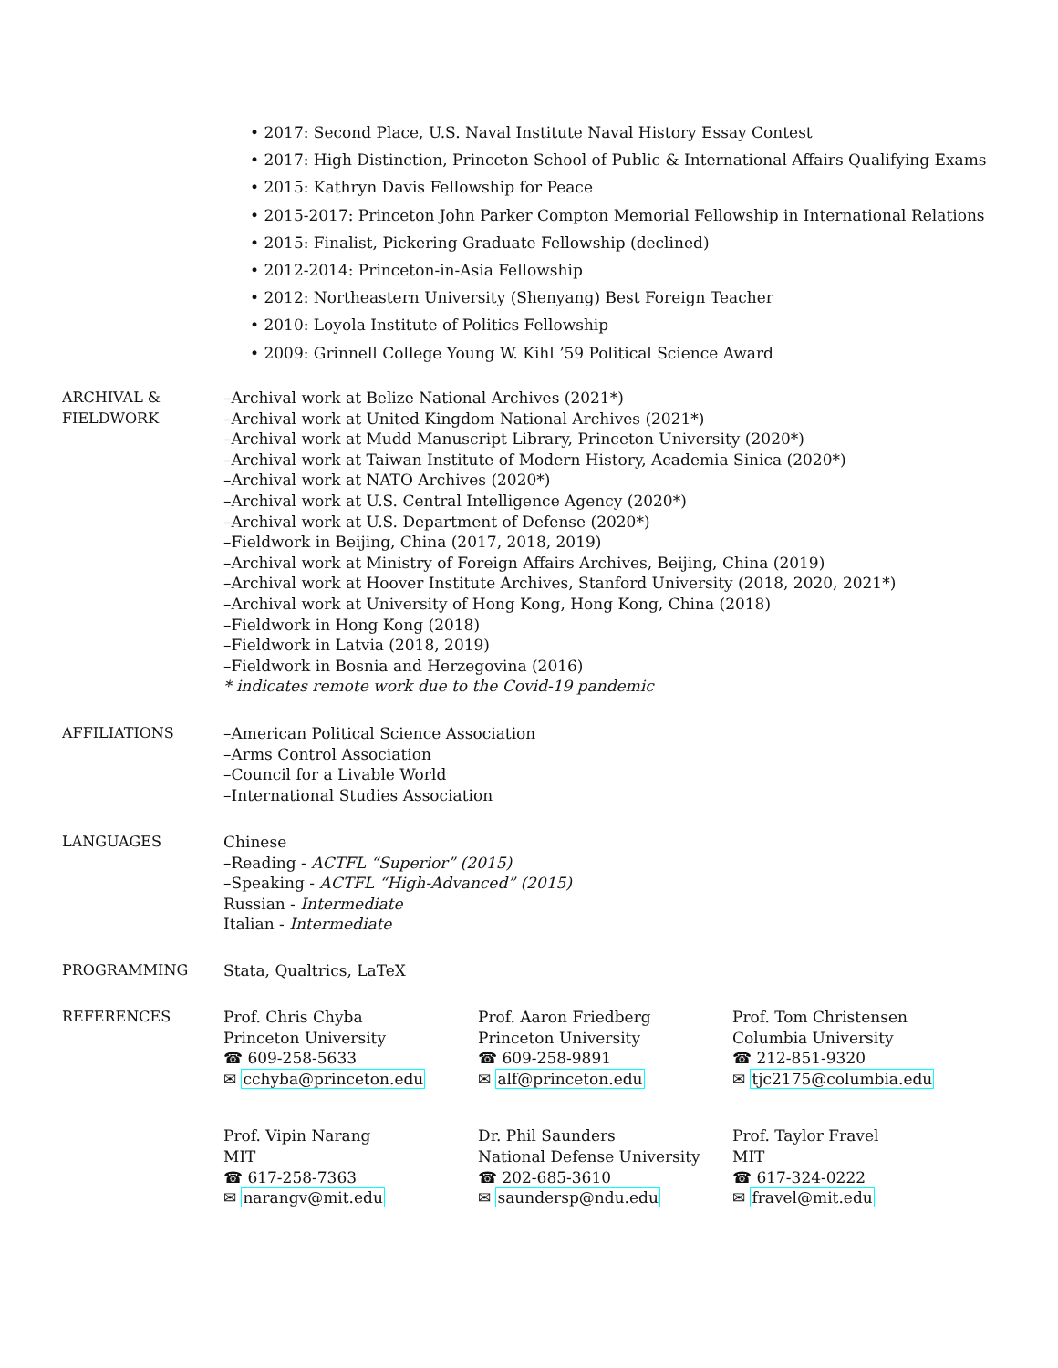• 2017: Second Place, U.S. Naval Institute Naval History Essay Contest
• 2017: High Distinction, Princeton School of Public & International Affairs Qualifying Exams
• 2015: Kathryn Davis Fellowship for Peace
• 2015-2017: Princeton John Parker Compton Memorial Fellowship in International Relations
• 2015: Finalist, Pickering Graduate Fellowship (declined)
• 2012-2014: Princeton-in-Asia Fellowship
• 2012: Northeastern University (Shenyang) Best Foreign Teacher
• 2010: Loyola Institute of Politics Fellowship
• 2009: Grinnell College Young W. Kihl ’59 Political Science Award
ARCHIVAL &
FIELDWORK
–Archival work at Belize National Archives (2021*)
–Archival work at United Kingdom National Archives (2021*)
–Archival work at Mudd Manuscript Library, Princeton University (2020*)
–Archival work at Taiwan Institute of Modern History, Academia Sinica (2020*)
–Archival work at NATO Archives (2020*)
–Archival work at U.S. Central Intelligence Agency (2020*)
–Archival work at U.S. Department of Defense (2020*)
–Fieldwork in Beijing, China (2017, 2018, 2019)
–Archival work at Ministry of Foreign Affairs Archives, Beijing, China (2019)
–Archival work at Hoover Institute Archives, Stanford University (2018, 2020, 2021*)
–Archival work at University of Hong Kong, Hong Kong, China (2018)
–Fieldwork in Hong Kong (2018)
–Fieldwork in Latvia (2018, 2019)
–Fieldwork in Bosnia and Herzegovina (2016)
* indicates remote work due to the Covid-19 pandemic
AFFILIATIONS –American Political Science Association
–Arms Control Association
–Council for a Livable World
–International Studies Association
LANGUAGES Chinese
–Reading - ACTFL “Superior” (2015)
–Speaking - ACTFL “High-Advanced” (2015)
Russian - Intermediate
Italian - Intermediate
PROGRAMMING Stata, Qualtrics, LaTeX
REFERENCES Prof. Chris Chyba
Princeton University
☎ 609-258-5633
✉ cchyba@princeton.edu
Prof. Aaron Friedberg
Princeton University
☎ 609-258-9891
✉ alf@princeton.edu
Prof. Tom Christensen
Columbia University
☎ 212-851-9320
✉ tjc2175@columbia.edu
Prof. Vipin Narang
MIT
☎ 617-258-7363
✉ narangv@mit.edu
Dr. Phil Saunders
National Defense University
☎ 202-685-3610
✉ saundersp@ndu.edu
Prof. Taylor Fravel
MIT
☎ 617-324-0222
✉ fravel@mit.edu